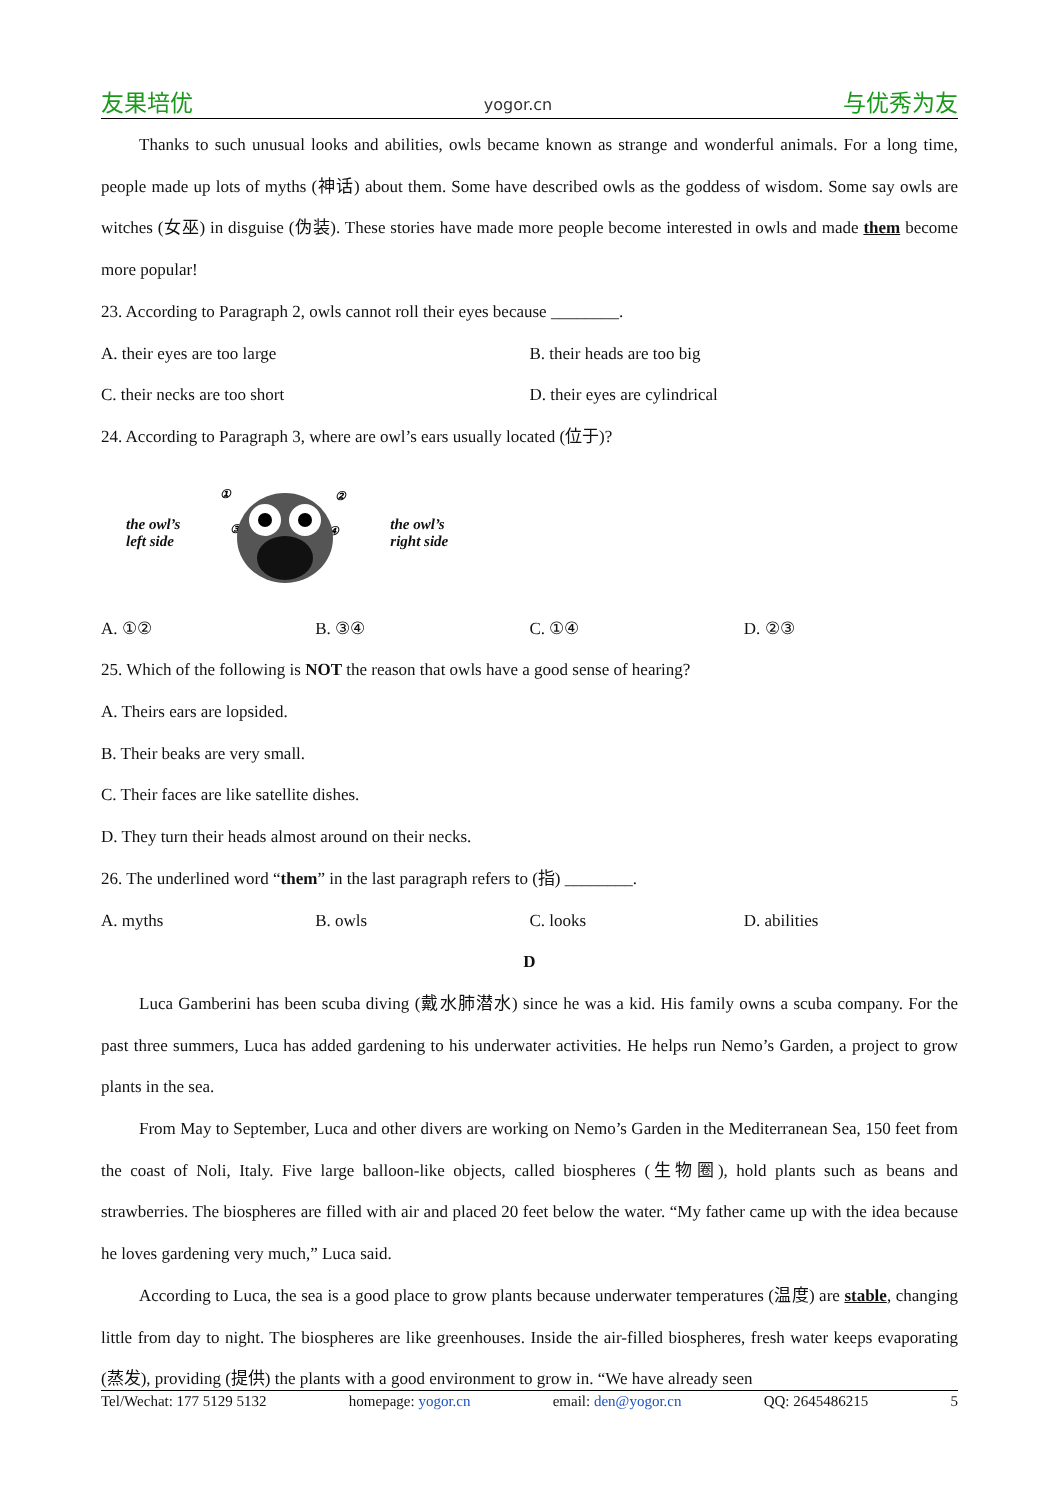友果培优 yogor.cn 与优秀为友
Thanks to such unusual looks and abilities, owls became known as strange and wonderful animals. For a long time, people made up lots of myths (神话) about them. Some have described owls as the goddess of wisdom. Some say owls are witches (女巫) in disguise (伪装). These stories have made more people become interested in owls and made them become more popular!
23. According to Paragraph 2, owls cannot roll their eyes because ________.
A. their eyes are too large B. their heads are too big
C. their necks are too short D. their eyes are cylindrical
24. According to Paragraph 3, where are owl’s ears usually located (位于)?
the owl’s
left side
①
②
③
④
the owl’s
right side
A. ①② B. ③④ C. ①④ D. ②③
25. Which of the following is NOT the reason that owls have a good sense of hearing?
A. Theirs ears are lopsided.
B. Their beaks are very small.
C. Their faces are like satellite dishes.
D. They turn their heads almost around on their necks.
26. The underlined word “them” in the last paragraph refers to (指) ________.
A. myths B. owls C. looks D. abilities
D
Luca Gamberini has been scuba diving (戴水肺潜水) since he was a kid. His family owns a scuba company. For the past three summers, Luca has added gardening to his underwater activities. He helps run Nemo’s Garden, a project to grow plants in the sea.
From May to September, Luca and other divers are working on Nemo’s Garden in the Mediterranean Sea, 150 feet from the coast of Noli, Italy. Five large balloon-like objects, called biospheres (生物圈), hold plants such as beans and strawberries. The biospheres are filled with air and placed 20 feet below the water. “My father came up with the idea because he loves gardening very much,” Luca said.
According to Luca, the sea is a good place to grow plants because underwater temperatures (温度) are stable, changing little from day to night. The biospheres are like greenhouses. Inside the air-filled biospheres, fresh water keeps evaporating (蒸发), providing (提供) the plants with a good environment to grow in. “We have already seen
Tel/Wechat: 177 5129 5132 homepage: yogor.cn email: den@yogor.cn QQ: 2645486215 5